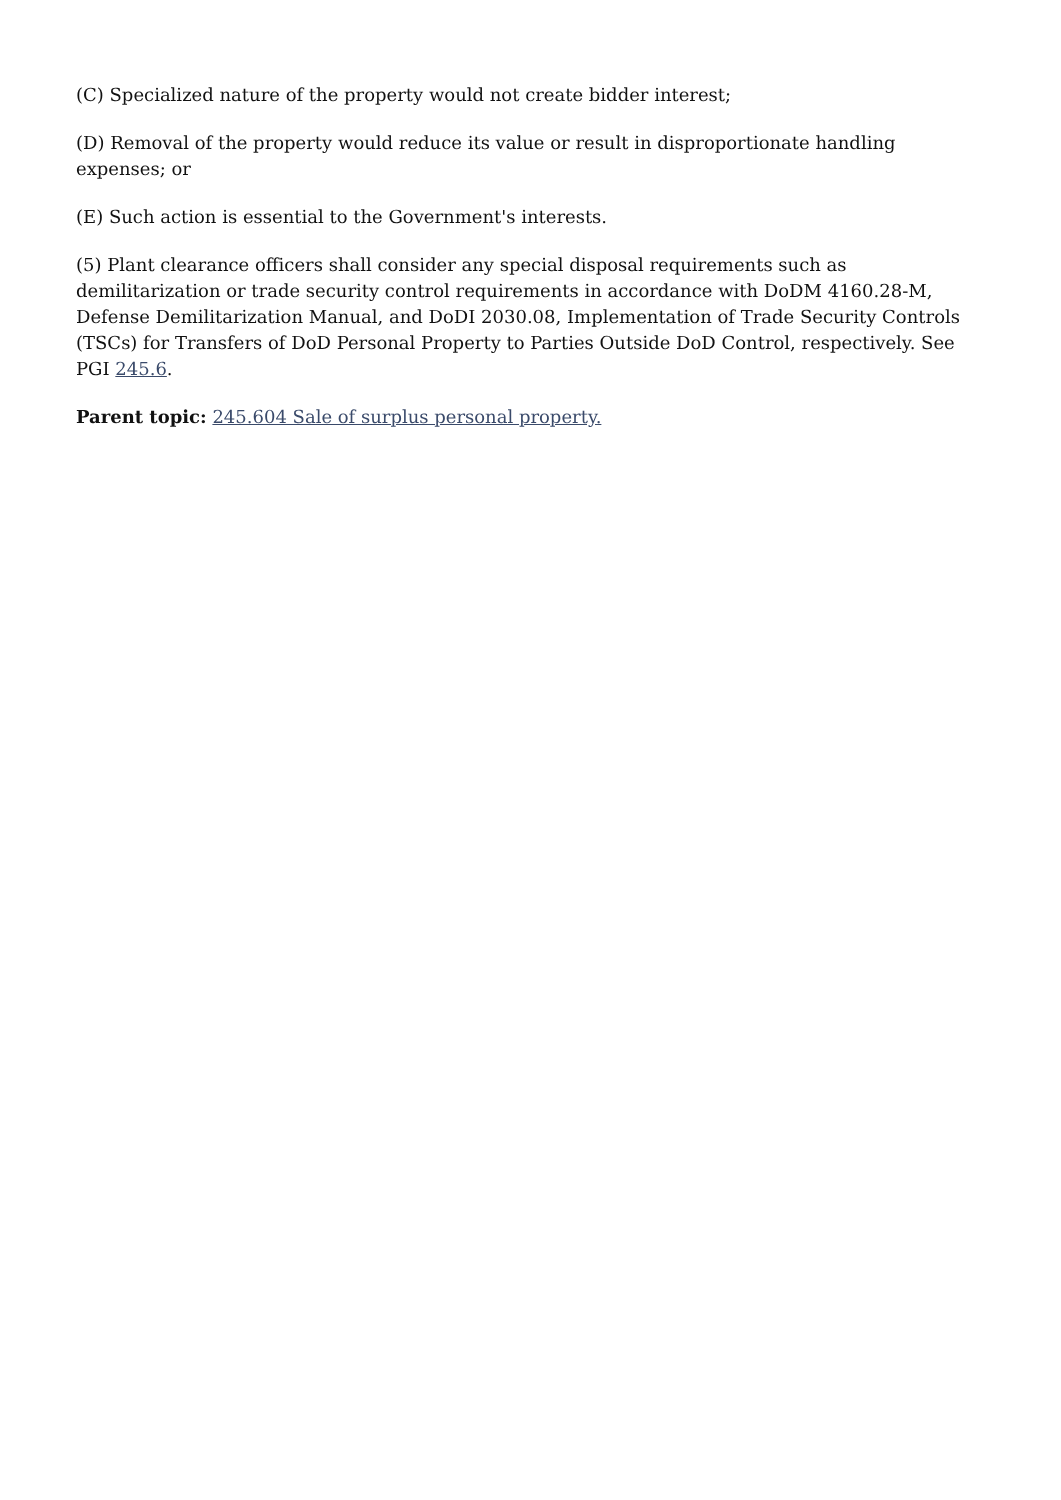(C) Specialized nature of the property would not create bidder interest;
(D) Removal of the property would reduce its value or result in disproportionate handling expenses; or
(E) Such action is essential to the Government's interests.
(5) Plant clearance officers shall consider any special disposal requirements such as demilitarization or trade security control requirements in accordance with DoDM 4160.28-M, Defense Demilitarization Manual, and DoDI 2030.08, Implementation of Trade Security Controls (TSCs) for Transfers of DoD Personal Property to Parties Outside DoD Control, respectively. See PGI 245.6.
Parent topic: 245.604 Sale of surplus personal property.